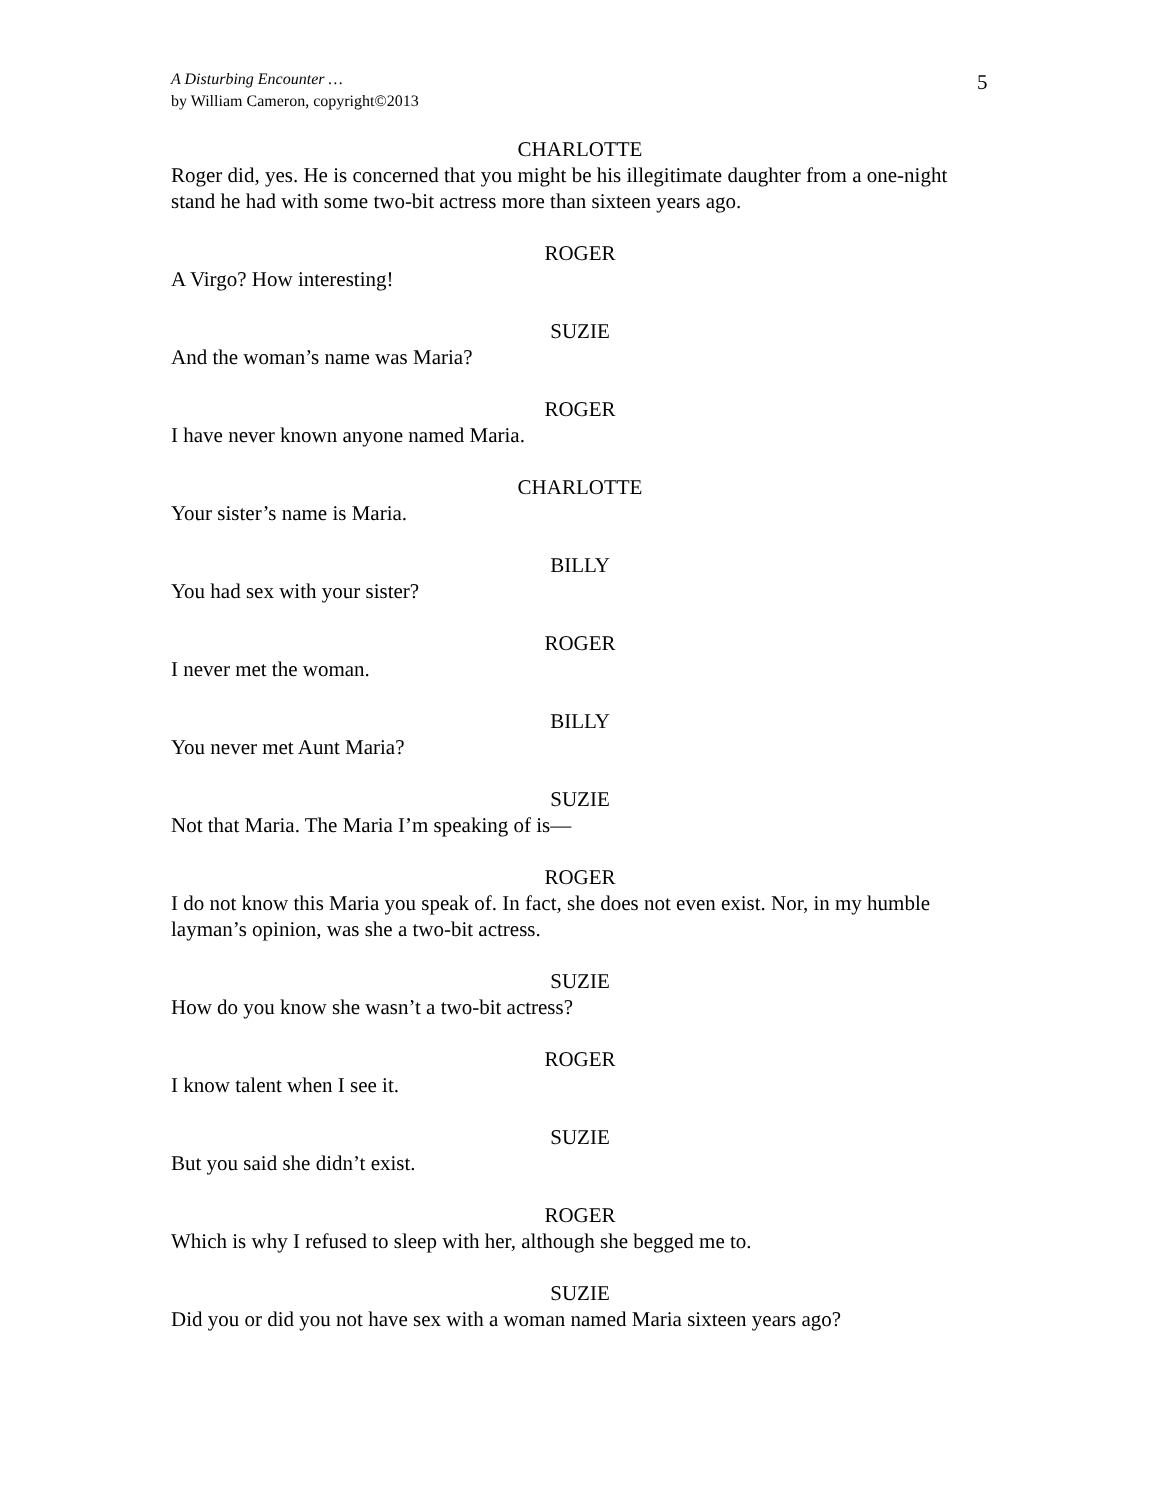A Disturbing Encounter …
by William Cameron, copyright©2013
5
CHARLOTTE
Roger did, yes. He is concerned that you might be his illegitimate daughter from a one-night stand he had with some two-bit actress more than sixteen years ago.
ROGER
A Virgo? How interesting!
SUZIE
And the woman’s name was Maria?
ROGER
I have never known anyone named Maria.
CHARLOTTE
Your sister’s name is Maria.
BILLY
You had sex with your sister?
ROGER
I never met the woman.
BILLY
You never met Aunt Maria?
SUZIE
Not that Maria. The Maria I’m speaking of is—
ROGER
I do not know this Maria you speak of. In fact, she does not even exist. Nor, in my humble layman’s opinion, was she a two-bit actress.
SUZIE
How do you know she wasn’t a two-bit actress?
ROGER
I know talent when I see it.
SUZIE
But you said she didn’t exist.
ROGER
Which is why I refused to sleep with her, although she begged me to.
SUZIE
Did you or did you not have sex with a woman named Maria sixteen years ago?